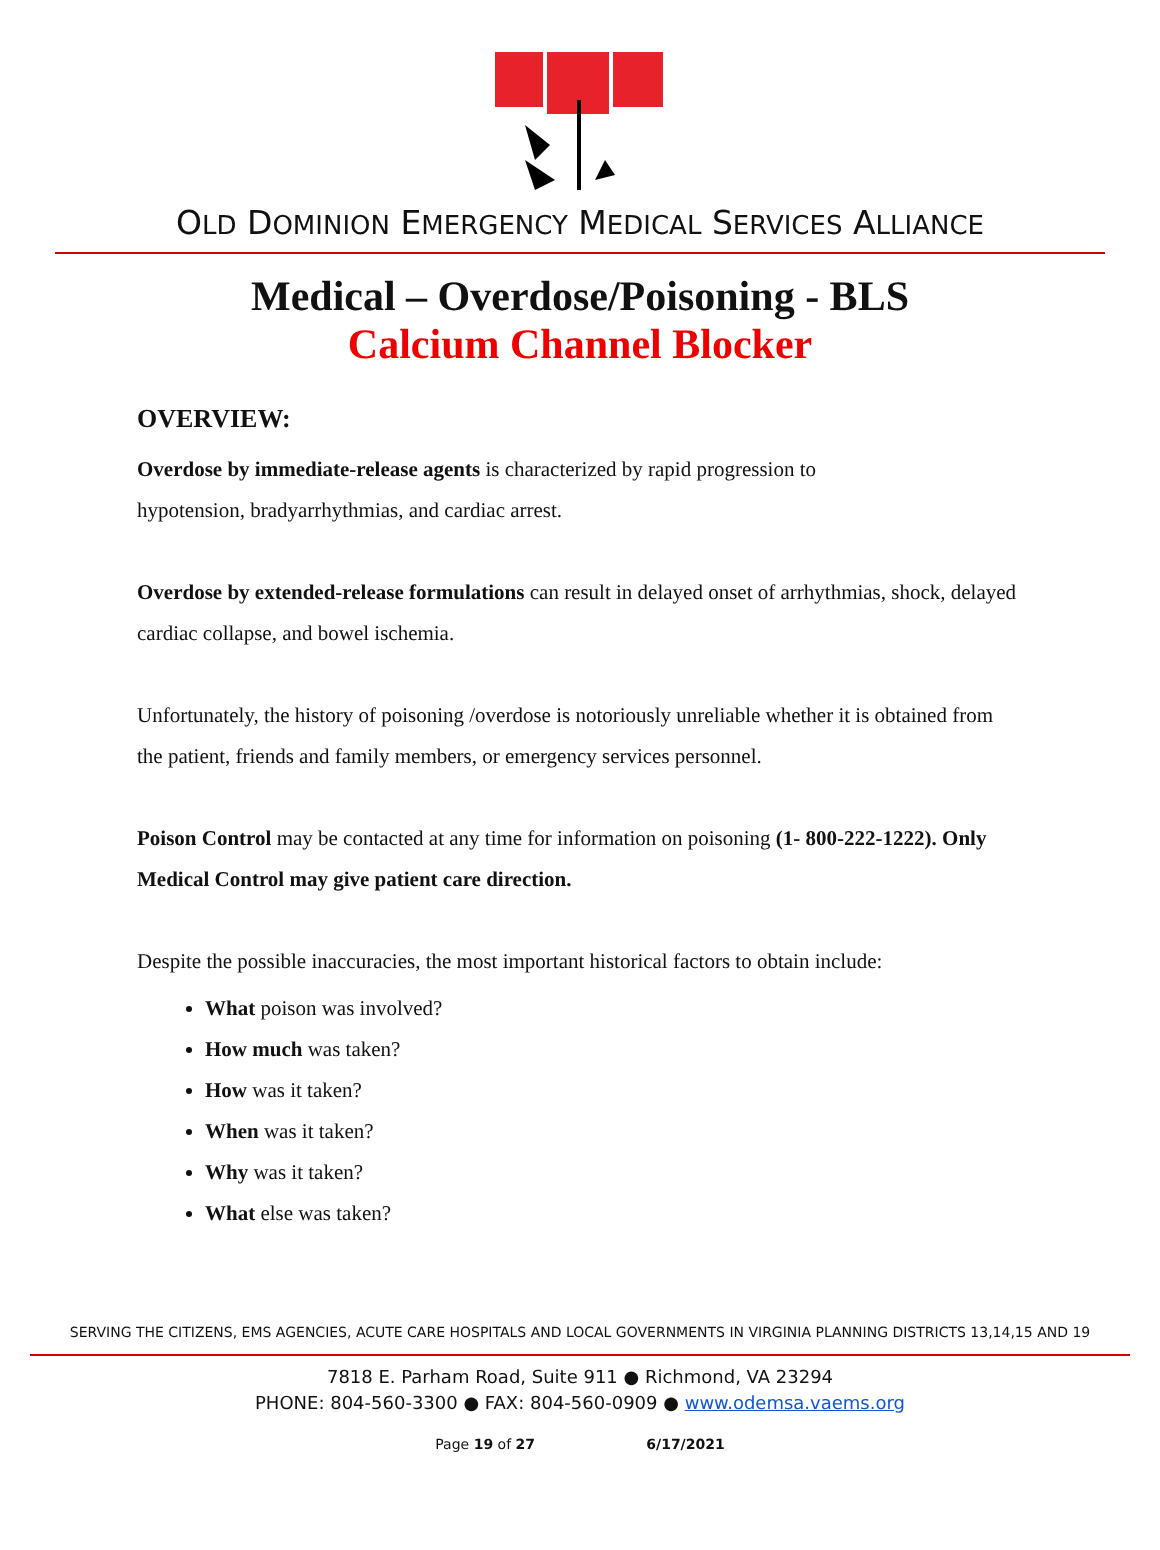OLD DOMINION EMERGENCY MEDICAL SERVICES ALLIANCE
Medical – Overdose/Poisoning - BLS
Calcium Channel Blocker
OVERVIEW:
Overdose by immediate-release agents is characterized by rapid progression to
hypotension, bradyarrhythmias, and cardiac arrest.
Overdose by extended-release formulations can result in delayed onset of arrhythmias, shock, delayed cardiac collapse, and bowel ischemia.
Unfortunately, the history of poisoning /overdose is notoriously unreliable whether it is obtained from the patient, friends and family members, or emergency services personnel.
Poison Control may be contacted at any time for information on poisoning (1- 800-222-1222). Only Medical Control may give patient care direction.
Despite the possible inaccuracies, the most important historical factors to obtain include:
What poison was involved?
How much was taken?
How was it taken?
When was it taken?
Why was it taken?
What else was taken?
SERVING THE CITIZENS, EMS AGENCIES, ACUTE CARE HOSPITALS AND LOCAL GOVERNMENTS IN VIRGINIA PLANNING DISTRICTS 13,14,15 AND 19
7818 E. Parham Road, Suite 911 ● Richmond, VA 23294
PHONE: 804-560-3300 ● FAX: 804-560-0909 ● www.odemsa.vaems.org
Page 19 of 27 6/17/2021